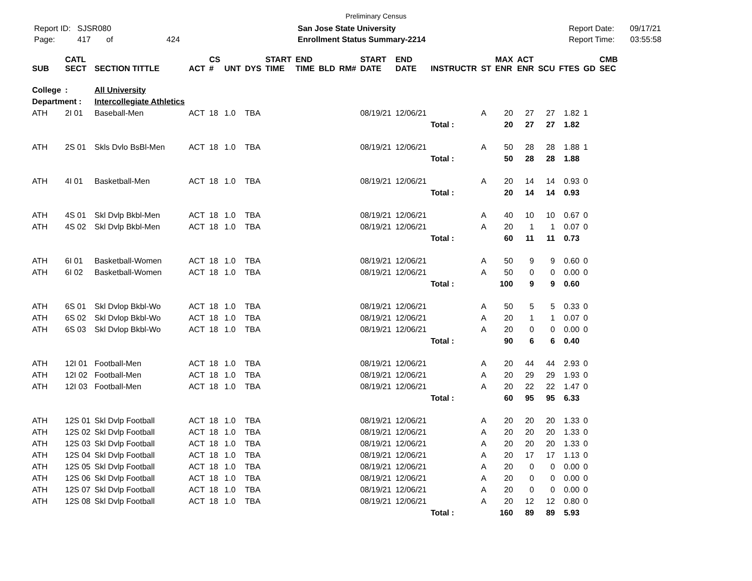Preliminary Census
Report ID: SJSR080
Page: 417 of 424
San Jose State University
Enrollment Status Summary-2214
Report Date: 09/17/21
Report Time: 03:55:58
| SUB | CATL SECT | SECTION TITTLE | ACT | CS # | UNT | DYS | START TIME | END TIME | BLD | RM# | START DATE | END DATE | INSTRUCTR | ST | MAX ENR | ACT ENR | SCU | FTES | GD | CMB SEC |
| --- | --- | --- | --- | --- | --- | --- | --- | --- | --- | --- | --- | --- | --- | --- | --- | --- | --- | --- | --- | --- |
| College | : | All University | | | | | | | | | | | | | | | | | | |
| Department : | | Intercollegiate Athletics | | | | | | | | | | | | | | | | | | |
| ATH | 2I 01 | Baseball-Men | ACT | 18 | 1.0 | TBA | | | | | 08/19/21 | 12/06/21 | | A | 20 | 27 | 27 | 1.82 | 1 | |
| | | | | | | | | | | | | | Total : | | 20 | 27 | 27 | 1.82 | | |
| ATH | 2S 01 | Skls Dvlo BsBl-Men | ACT | 18 | 1.0 | TBA | | | | | 08/19/21 | 12/06/21 | | A | 50 | 28 | 28 | 1.88 | 1 | |
| | | | | | | | | | | | | | Total : | | 50 | 28 | 28 | 1.88 | | |
| ATH | 4I 01 | Basketball-Men | ACT | 18 | 1.0 | TBA | | | | | 08/19/21 | 12/06/21 | | A | 20 | 14 | 14 | 0.93 | 0 | |
| | | | | | | | | | | | | | Total : | | 20 | 14 | 14 | 0.93 | | |
| ATH | 4S 01 | Skl Dvlp Bkbl-Men | ACT | 18 | 1.0 | TBA | | | | | 08/19/21 | 12/06/21 | | A | 40 | 10 | 10 | 0.67 | 0 | |
| ATH | 4S 02 | Skl Dvlp Bkbl-Men | ACT | 18 | 1.0 | TBA | | | | | 08/19/21 | 12/06/21 | | A | 20 | 1 | 1 | 0.07 | 0 | |
| | | | | | | | | | | | | | Total : | | 60 | 11 | 11 | 0.73 | | |
| ATH | 6I 01 | Basketball-Women | ACT | 18 | 1.0 | TBA | | | | | 08/19/21 | 12/06/21 | | A | 50 | 9 | 9 | 0.60 | 0 | |
| ATH | 6I 02 | Basketball-Women | ACT | 18 | 1.0 | TBA | | | | | 08/19/21 | 12/06/21 | | A | 50 | 0 | 0 | 0.00 | 0 | |
| | | | | | | | | | | | | | Total : | | 100 | 9 | 9 | 0.60 | | |
| ATH | 6S 01 | Skl Dvlop Bkbl-Wo | ACT | 18 | 1.0 | TBA | | | | | 08/19/21 | 12/06/21 | | A | 50 | 5 | 5 | 0.33 | 0 | |
| ATH | 6S 02 | Skl Dvlop Bkbl-Wo | ACT | 18 | 1.0 | TBA | | | | | 08/19/21 | 12/06/21 | | A | 20 | 1 | 1 | 0.07 | 0 | |
| ATH | 6S 03 | Skl Dvlop Bkbl-Wo | ACT | 18 | 1.0 | TBA | | | | | 08/19/21 | 12/06/21 | | A | 20 | 0 | 0 | 0.00 | 0 | |
| | | | | | | | | | | | | | Total : | | 90 | 6 | 6 | 0.40 | | |
| ATH | 12I 01 | Football-Men | ACT | 18 | 1.0 | TBA | | | | | 08/19/21 | 12/06/21 | | A | 20 | 44 | 44 | 2.93 | 0 | |
| ATH | 12I 02 | Football-Men | ACT | 18 | 1.0 | TBA | | | | | 08/19/21 | 12/06/21 | | A | 20 | 29 | 29 | 1.93 | 0 | |
| ATH | 12I 03 | Football-Men | ACT | 18 | 1.0 | TBA | | | | | 08/19/21 | 12/06/21 | | A | 20 | 22 | 22 | 1.47 | 0 | |
| | | | | | | | | | | | | | Total : | | 60 | 95 | 95 | 6.33 | | |
| ATH | 12S 01 | Skl Dvlp Football | ACT | 18 | 1.0 | TBA | | | | | 08/19/21 | 12/06/21 | | A | 20 | 20 | 20 | 1.33 | 0 | |
| ATH | 12S 02 | Skl Dvlp Football | ACT | 18 | 1.0 | TBA | | | | | 08/19/21 | 12/06/21 | | A | 20 | 20 | 20 | 1.33 | 0 | |
| ATH | 12S 03 | Skl Dvlp Football | ACT | 18 | 1.0 | TBA | | | | | 08/19/21 | 12/06/21 | | A | 20 | 20 | 20 | 1.33 | 0 | |
| ATH | 12S 04 | Skl Dvlp Football | ACT | 18 | 1.0 | TBA | | | | | 08/19/21 | 12/06/21 | | A | 20 | 17 | 17 | 1.13 | 0 | |
| ATH | 12S 05 | Skl Dvlp Football | ACT | 18 | 1.0 | TBA | | | | | 08/19/21 | 12/06/21 | | A | 20 | 0 | 0 | 0.00 | 0 | |
| ATH | 12S 06 | Skl Dvlp Football | ACT | 18 | 1.0 | TBA | | | | | 08/19/21 | 12/06/21 | | A | 20 | 0 | 0 | 0.00 | 0 | |
| ATH | 12S 07 | Skl Dvlp Football | ACT | 18 | 1.0 | TBA | | | | | 08/19/21 | 12/06/21 | | A | 20 | 0 | 0 | 0.00 | 0 | |
| ATH | 12S 08 | Skl Dvlp Football | ACT | 18 | 1.0 | TBA | | | | | 08/19/21 | 12/06/21 | | A | 20 | 12 | 12 | 0.80 | 0 | |
| | | | | | | | | | | | | | Total : | | 160 | 89 | 89 | 5.93 | | |